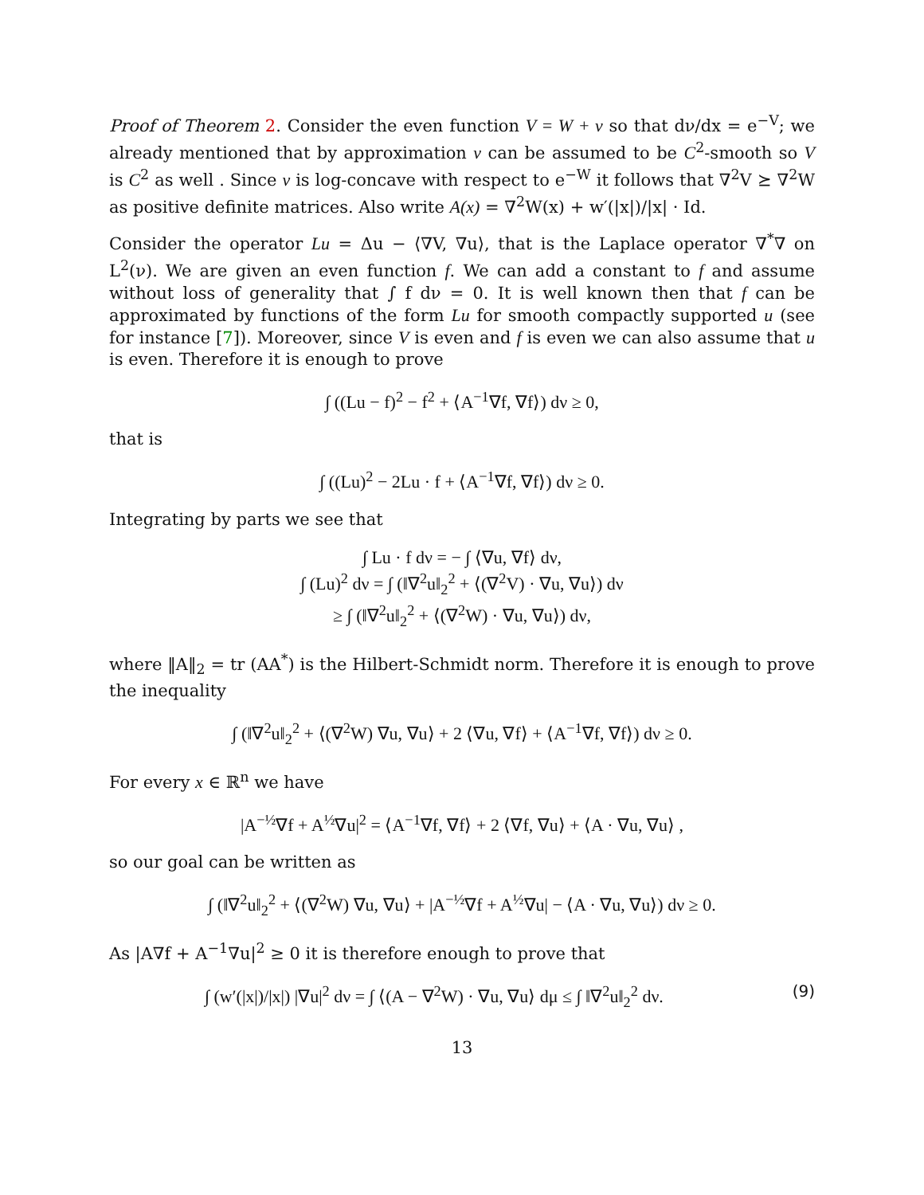Proof of Theorem 2. Consider the even function V = W + v so that dν/dx = e<sup>−V</sup>; we already mentioned that by approximation v can be assumed to be C<sup>2</sup>-smooth so V is C<sup>2</sup> as well . Since ν is log-concave with respect to e<sup>−W</sup> it follows that ∇<sup>2</sup>V ⪰ ∇<sup>2</sup>W as positive definite matrices. Also write A(x) = ∇<sup>2</sup>W(x) + w′(|x|)/|x| · Id.
Consider the operator Lu = Δu − ⟨∇V, ∇u⟩, that is the Laplace operator ∇<sup>*</sup>∇ on L<sup>2</sup>(ν). We are given an even function f. We can add a constant to f and assume without loss of generality that ∫ f dν = 0. It is well known then that f can be approximated by functions of the form Lu for smooth compactly supported u (see for instance [7]). Moreover, since V is even and f is even we can also assume that u is even. Therefore it is enough to prove
∫ ((Lu − f)<sup>2</sup> − f<sup>2</sup> + ⟨A<sup>−1</sup>∇f, ∇f⟩) dν ≥ 0,
that is
∫ ((Lu)<sup>2</sup> − 2Lu · f + ⟨A<sup>−1</sup>∇f, ∇f⟩) dν ≥ 0.
Integrating by parts we see that
∫ Lu · f dν = − ∫ ⟨∇u, ∇f⟩ dν,
∫ (Lu)<sup>2</sup> dν = ∫ (‖∇<sup>2</sup>u‖<sub>2</sub><sup>2</sup> + ⟨(∇<sup>2</sup>V) · ∇u, ∇u⟩) dν
≥ ∫ (‖∇<sup>2</sup>u‖<sub>2</sub><sup>2</sup> + ⟨(∇<sup>2</sup>W) · ∇u, ∇u⟩) dν,
where ‖A‖<sub>2</sub> = tr (AA<sup>*</sup>) is the Hilbert-Schmidt norm. Therefore it is enough to prove the inequality
∫ (‖∇<sup>2</sup>u‖<sub>2</sub><sup>2</sup> + ⟨(∇<sup>2</sup>W) ∇u, ∇u⟩ + 2 ⟨∇u, ∇f⟩ + ⟨A<sup>−1</sup>∇f, ∇f⟩) dν ≥ 0.
For every x ∈ ℝ<sup>n</sup> we have
|A<sup>−½</sup>∇f + A<sup>½</sup>∇u|<sup>2</sup> = ⟨A<sup>−1</sup>∇f, ∇f⟩ + 2 ⟨∇f, ∇u⟩ + ⟨A · ∇u, ∇u⟩ ,
so our goal can be written as
∫ (‖∇<sup>2</sup>u‖<sub>2</sub><sup>2</sup> + ⟨(∇<sup>2</sup>W) ∇u, ∇u⟩ + |A<sup>−½</sup>∇f + A<sup>½</sup>∇u| − ⟨A · ∇u, ∇u⟩) dν ≥ 0.
As |A∇f + A<sup>−1</sup>∇u|<sup>2</sup> ≥ 0 it is therefore enough to prove that
∫ (w′(|x|)/|x|) |∇u|<sup>2</sup> dν = ∫ ⟨(A − ∇<sup>2</sup>W) · ∇u, ∇u⟩ dμ ≤ ∫ ‖∇<sup>2</sup>u‖<sub>2</sub><sup>2</sup> dν. (9)
13